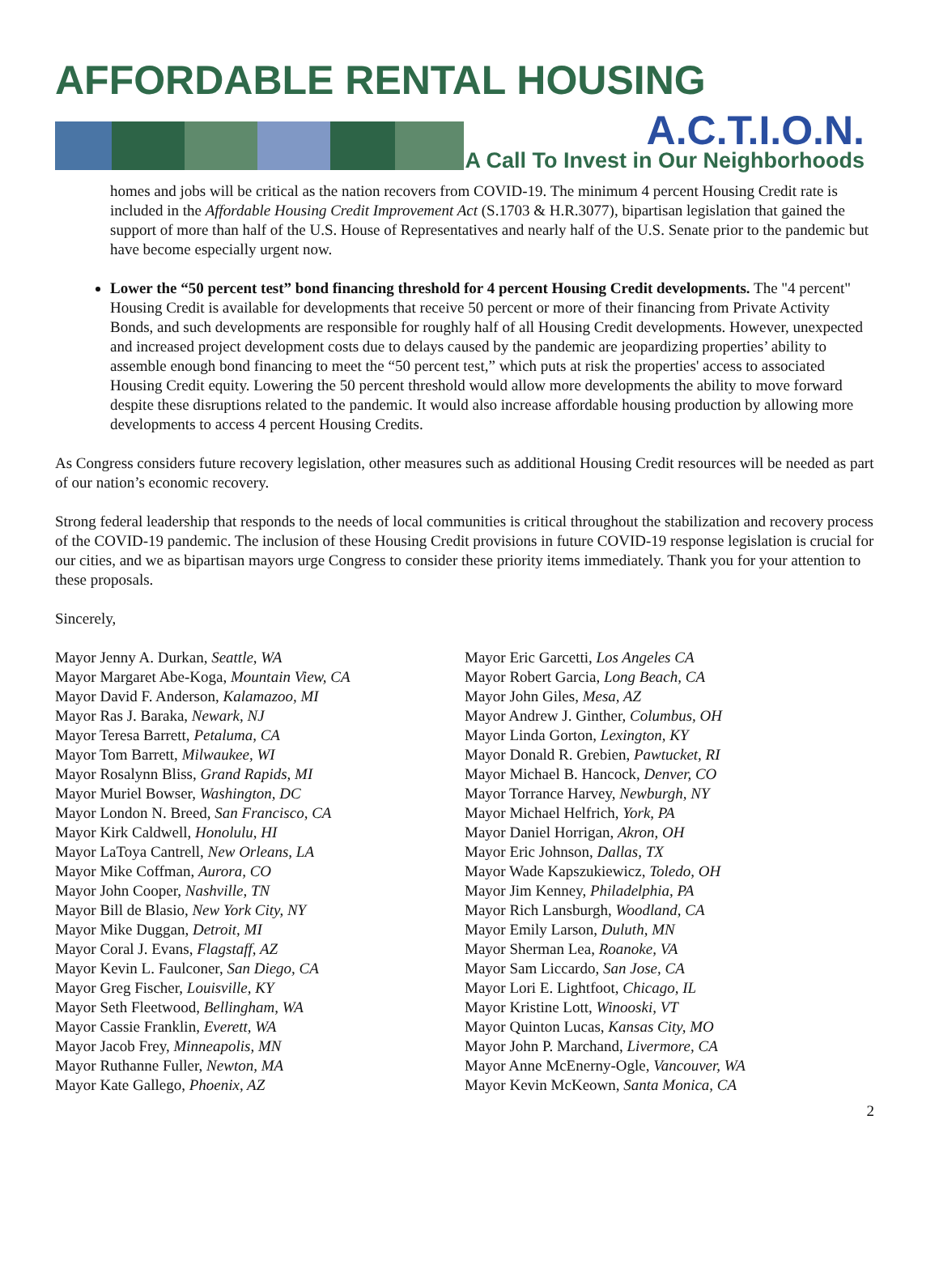AFFORDABLE RENTAL HOUSING
A.C.T.I.O.N.
A Call To Invest in Our Neighborhoods
homes and jobs will be critical as the nation recovers from COVID-19. The minimum 4 percent Housing Credit rate is included in the Affordable Housing Credit Improvement Act (S.1703 & H.R.3077), bipartisan legislation that gained the support of more than half of the U.S. House of Representatives and nearly half of the U.S. Senate prior to the pandemic but have become especially urgent now.
Lower the “50 percent test” bond financing threshold for 4 percent Housing Credit developments. The "4 percent" Housing Credit is available for developments that receive 50 percent or more of their financing from Private Activity Bonds, and such developments are responsible for roughly half of all Housing Credit developments. However, unexpected and increased project development costs due to delays caused by the pandemic are jeopardizing properties’ ability to assemble enough bond financing to meet the “50 percent test,” which puts at risk the properties' access to associated Housing Credit equity. Lowering the 50 percent threshold would allow more developments the ability to move forward despite these disruptions related to the pandemic. It would also increase affordable housing production by allowing more developments to access 4 percent Housing Credits.
As Congress considers future recovery legislation, other measures such as additional Housing Credit resources will be needed as part of our nation’s economic recovery.
Strong federal leadership that responds to the needs of local communities is critical throughout the stabilization and recovery process of the COVID-19 pandemic. The inclusion of these Housing Credit provisions in future COVID-19 response legislation is crucial for our cities, and we as bipartisan mayors urge Congress to consider these priority items immediately. Thank you for your attention to these proposals.
Sincerely,
Mayor Jenny A. Durkan, Seattle, WA
Mayor Margaret Abe-Koga, Mountain View, CA
Mayor David F. Anderson, Kalamazoo, MI
Mayor Ras J. Baraka, Newark, NJ
Mayor Teresa Barrett, Petaluma, CA
Mayor Tom Barrett, Milwaukee, WI
Mayor Rosalynn Bliss, Grand Rapids, MI
Mayor Muriel Bowser, Washington, DC
Mayor London N. Breed, San Francisco, CA
Mayor Kirk Caldwell, Honolulu, HI
Mayor LaToya Cantrell, New Orleans, LA
Mayor Mike Coffman, Aurora, CO
Mayor John Cooper, Nashville, TN
Mayor Bill de Blasio, New York City, NY
Mayor Mike Duggan, Detroit, MI
Mayor Coral J. Evans, Flagstaff, AZ
Mayor Kevin L. Faulconer, San Diego, CA
Mayor Greg Fischer, Louisville, KY
Mayor Seth Fleetwood, Bellingham, WA
Mayor Cassie Franklin, Everett, WA
Mayor Jacob Frey, Minneapolis, MN
Mayor Ruthanne Fuller, Newton, MA
Mayor Kate Gallego, Phoenix, AZ
Mayor Eric Garcetti, Los Angeles CA
Mayor Robert Garcia, Long Beach, CA
Mayor John Giles, Mesa, AZ
Mayor Andrew J. Ginther, Columbus, OH
Mayor Linda Gorton, Lexington, KY
Mayor Donald R. Grebien, Pawtucket, RI
Mayor Michael B. Hancock, Denver, CO
Mayor Torrance Harvey, Newburgh, NY
Mayor Michael Helfrich, York, PA
Mayor Daniel Horrigan, Akron, OH
Mayor Eric Johnson, Dallas, TX
Mayor Wade Kapszukiewicz, Toledo, OH
Mayor Jim Kenney, Philadelphia, PA
Mayor Rich Lansburgh, Woodland, CA
Mayor Emily Larson, Duluth, MN
Mayor Sherman Lea, Roanoke, VA
Mayor Sam Liccardo, San Jose, CA
Mayor Lori E. Lightfoot, Chicago, IL
Mayor Kristine Lott, Winooski, VT
Mayor Quinton Lucas, Kansas City, MO
Mayor John P. Marchand, Livermore, CA
Mayor Anne McEnerny-Ogle, Vancouver, WA
Mayor Kevin McKeown, Santa Monica, CA
2